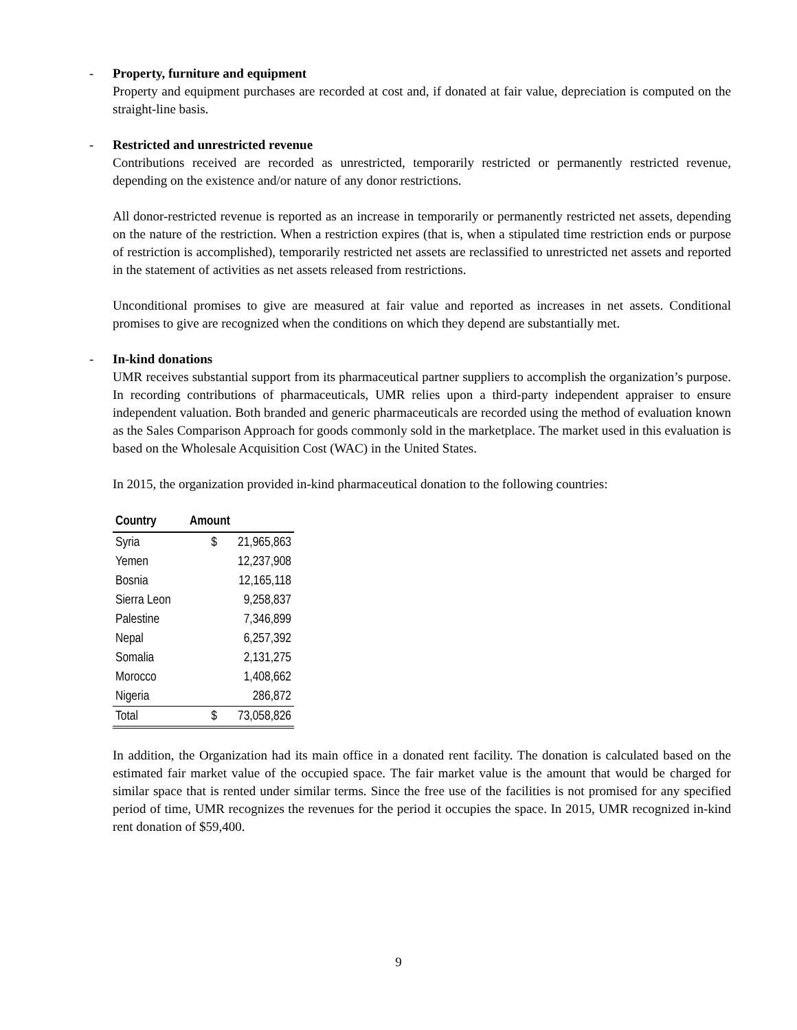-
Property, furniture and equipment
Property and equipment purchases are recorded at cost and, if donated at fair value, depreciation is computed on the straight-line basis.
-
Restricted and unrestricted revenue
Contributions received are recorded as unrestricted, temporarily restricted or permanently restricted revenue, depending on the existence and/or nature of any donor restrictions.
All donor-restricted revenue is reported as an increase in temporarily or permanently restricted net assets, depending on the nature of the restriction. When a restriction expires (that is, when a stipulated time restriction ends or purpose of restriction is accomplished), temporarily restricted net assets are reclassified to unrestricted net assets and reported in the statement of activities as net assets released from restrictions.
Unconditional promises to give are measured at fair value and reported as increases in net assets. Conditional promises to give are recognized when the conditions on which they depend are substantially met.
-
In-kind donations
UMR receives substantial support from its pharmaceutical partner suppliers to accomplish the organization’s purpose. In recording contributions of pharmaceuticals, UMR relies upon a third-party independent appraiser to ensure independent valuation. Both branded and generic pharmaceuticals are recorded using the method of evaluation known as the Sales Comparison Approach for goods commonly sold in the marketplace. The market used in this evaluation is based on the Wholesale Acquisition Cost (WAC) in the United States.
In 2015, the organization provided in-kind pharmaceutical donation to the following countries:
| Country | Amount | |
| --- | --- | --- |
| Syria | $ | 21,965,863 |
| Yemen | | 12,237,908 |
| Bosnia | | 12,165,118 |
| Sierra Leon | | 9,258,837 |
| Palestine | | 7,346,899 |
| Nepal | | 6,257,392 |
| Somalia | | 2,131,275 |
| Morocco | | 1,408,662 |
| Nigeria | | 286,872 |
| Total | $ | 73,058,826 |
In addition, the Organization had its main office in a donated rent facility. The donation is calculated based on the estimated fair market value of the occupied space. The fair market value is the amount that would be charged for similar space that is rented under similar terms. Since the free use of the facilities is not promised for any specified period of time, UMR recognizes the revenues for the period it occupies the space. In 2015, UMR recognized in-kind rent donation of $59,400.
9